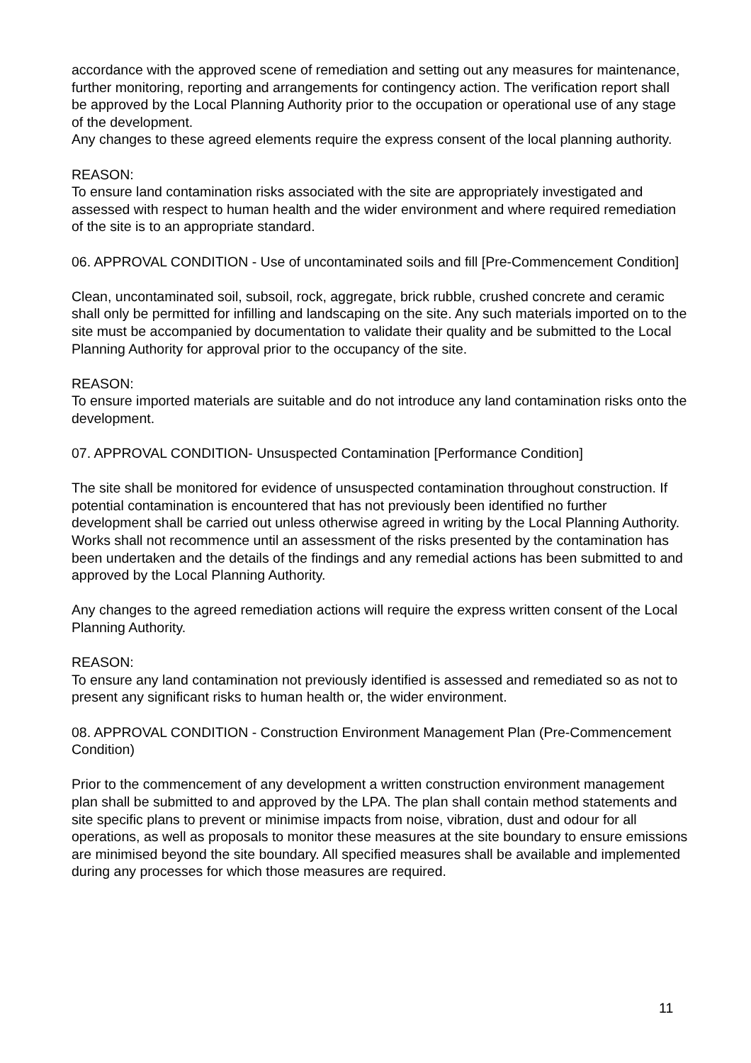accordance with the approved scene of remediation and setting out any measures for maintenance, further monitoring, reporting and arrangements for contingency action. The verification report shall be approved by the Local Planning Authority prior to the occupation or operational use of any stage of the development.
Any changes to these agreed elements require the express consent of the local planning authority.
REASON:
To ensure land contamination risks associated with the site are appropriately investigated and assessed with respect to human health and the wider environment and where required remediation of the site is to an appropriate standard.
06. APPROVAL CONDITION - Use of uncontaminated soils and fill [Pre-Commencement Condition]
Clean, uncontaminated soil, subsoil, rock, aggregate, brick rubble, crushed concrete and ceramic shall only be permitted for infilling and landscaping on the site. Any such materials imported on to the site must be accompanied by documentation to validate their quality and be submitted to the Local Planning Authority for approval prior to the occupancy of the site.
REASON:
To ensure imported materials are suitable and do not introduce any land contamination risks onto the development.
07. APPROVAL CONDITION- Unsuspected Contamination [Performance Condition]
The site shall be monitored for evidence of unsuspected contamination throughout construction. If potential contamination is encountered that has not previously been identified no further development shall be carried out unless otherwise agreed in writing by the Local Planning Authority.
Works shall not recommence until an assessment of the risks presented by the contamination has been undertaken and the details of the findings and any remedial actions has been submitted to and approved by the Local Planning Authority.
Any changes to the agreed remediation actions will require the express written consent of the Local Planning Authority.
REASON:
To ensure any land contamination not previously identified is assessed and remediated so as not to present any significant risks to human health or, the wider environment.
08. APPROVAL CONDITION - Construction Environment Management Plan (Pre-Commencement Condition)
Prior to the commencement of any development a written construction environment management plan shall be submitted to and approved by the LPA. The plan shall contain method statements and site specific plans to prevent or minimise impacts from noise, vibration, dust and odour for all operations, as well as proposals to monitor these measures at the site boundary to ensure emissions are minimised beyond the site boundary. All specified measures shall be available and implemented during any processes for which those measures are required.
11